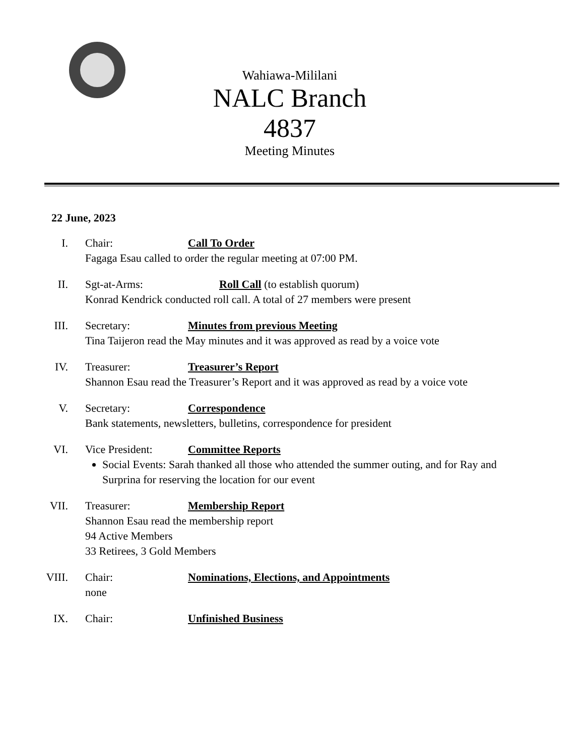Wahiawa-Mililani
NALC Branch 4837
Meeting Minutes
22 June, 2023
I. Chair: Call To Order
Fagaga Esau called to order the regular meeting at 07:00 PM.
II. Sgt-at-Arms: Roll Call (to establish quorum)
Konrad Kendrick conducted roll call. A total of 27 members were present
III. Secretary: Minutes from previous Meeting
Tina Taijeron read the May minutes and it was approved as read by a voice vote
IV. Treasurer: Treasurer’s Report
Shannon Esau read the Treasurer’s Report and it was approved as read by a voice vote
V. Secretary: Correspondence
Bank statements, newsletters, bulletins, correspondence for president
VI. Vice President: Committee Reports
Social Events: Sarah thanked all those who attended the summer outing, and for Ray and Surprina for reserving the location for our event
VII. Treasurer: Membership Report
Shannon Esau read the membership report
94 Active Members
33 Retirees, 3 Gold Members
VIII. Chair: Nominations, Elections, and Appointments
none
IX. Chair: Unfinished Business